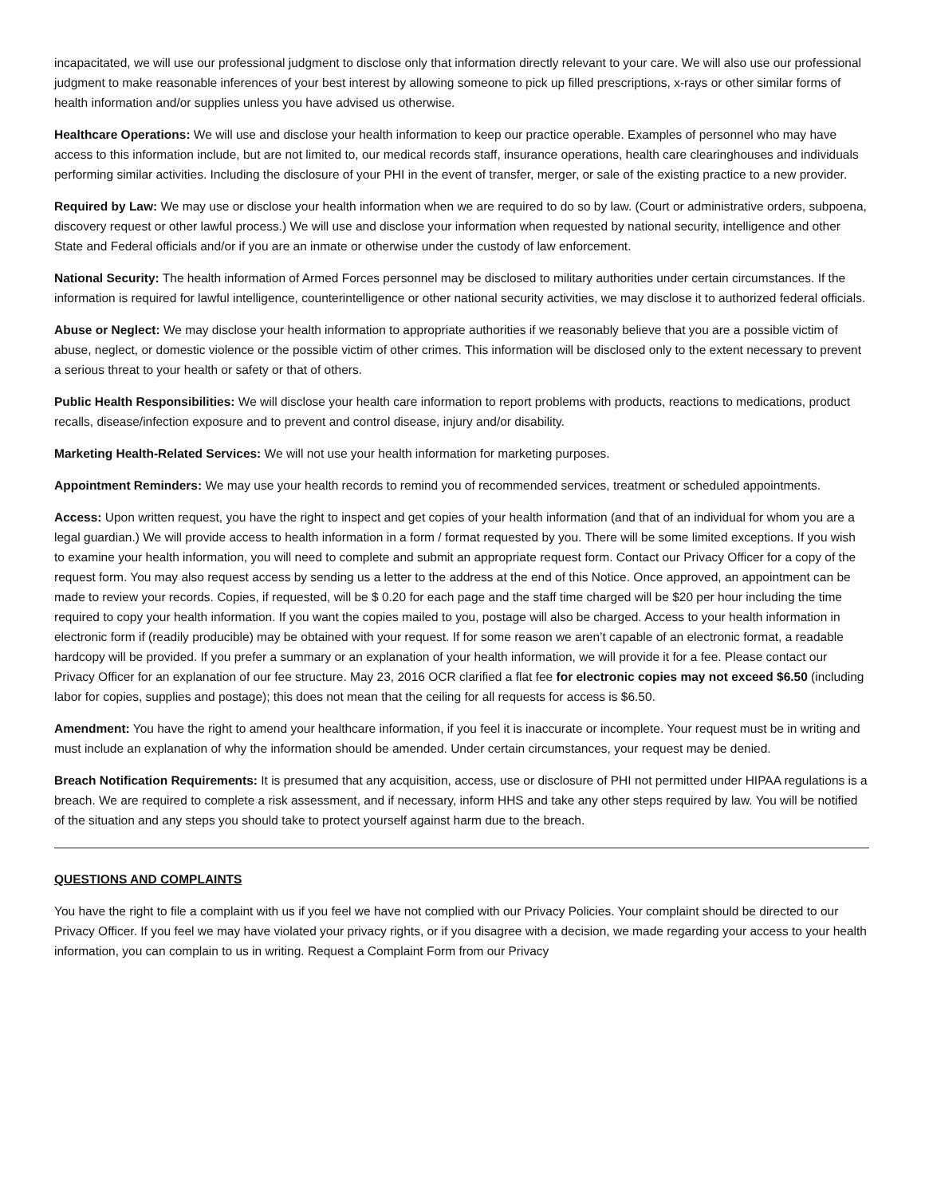incapacitated, we will use our professional judgment to disclose only that information directly relevant to your care. We will also use our professional judgment to make reasonable inferences of your best interest by allowing someone to pick up filled prescriptions, x-rays or other similar forms of health information and/or supplies unless you have advised us otherwise.
Healthcare Operations: We will use and disclose your health information to keep our practice operable. Examples of personnel who may have access to this information include, but are not limited to, our medical records staff, insurance operations, health care clearinghouses and individuals performing similar activities. Including the disclosure of your PHI in the event of transfer, merger, or sale of the existing practice to a new provider.
Required by Law: We may use or disclose your health information when we are required to do so by law. (Court or administrative orders, subpoena, discovery request or other lawful process.) We will use and disclose your information when requested by national security, intelligence and other State and Federal officials and/or if you are an inmate or otherwise under the custody of law enforcement.
National Security: The health information of Armed Forces personnel may be disclosed to military authorities under certain circumstances. If the information is required for lawful intelligence, counterintelligence or other national security activities, we may disclose it to authorized federal officials.
Abuse or Neglect: We may disclose your health information to appropriate authorities if we reasonably believe that you are a possible victim of abuse, neglect, or domestic violence or the possible victim of other crimes. This information will be disclosed only to the extent necessary to prevent a serious threat to your health or safety or that of others.
Public Health Responsibilities: We will disclose your health care information to report problems with products, reactions to medications, product recalls, disease/infection exposure and to prevent and control disease, injury and/or disability.
Marketing Health-Related Services: We will not use your health information for marketing purposes.
Appointment Reminders: We may use your health records to remind you of recommended services, treatment or scheduled appointments.
Access: Upon written request, you have the right to inspect and get copies of your health information (and that of an individual for whom you are a legal guardian.) We will provide access to health information in a form / format requested by you. There will be some limited exceptions. If you wish to examine your health information, you will need to complete and submit an appropriate request form. Contact our Privacy Officer for a copy of the request form. You may also request access by sending us a letter to the address at the end of this Notice. Once approved, an appointment can be made to review your records. Copies, if requested, will be $ 0.20 for each page and the staff time charged will be $20 per hour including the time required to copy your health information. If you want the copies mailed to you, postage will also be charged. Access to your health information in electronic form if (readily producible) may be obtained with your request. If for some reason we aren’t capable of an electronic format, a readable hardcopy will be provided. If you prefer a summary or an explanation of your health information, we will provide it for a fee. Please contact our Privacy Officer for an explanation of our fee structure. May 23, 2016 OCR clarified a flat fee for electronic copies may not exceed $6.50 (including labor for copies, supplies and postage); this does not mean that the ceiling for all requests for access is $6.50.
Amendment: You have the right to amend your healthcare information, if you feel it is inaccurate or incomplete. Your request must be in writing and must include an explanation of why the information should be amended. Under certain circumstances, your request may be denied.
Breach Notification Requirements: It is presumed that any acquisition, access, use or disclosure of PHI not permitted under HIPAA regulations is a breach. We are required to complete a risk assessment, and if necessary, inform HHS and take any other steps required by law. You will be notified of the situation and any steps you should take to protect yourself against harm due to the breach.
QUESTIONS AND COMPLAINTS
You have the right to file a complaint with us if you feel we have not complied with our Privacy Policies. Your complaint should be directed to our Privacy Officer. If you feel we may have violated your privacy rights, or if you disagree with a decision, we made regarding your access to your health information, you can complain to us in writing. Request a Complaint Form from our Privacy